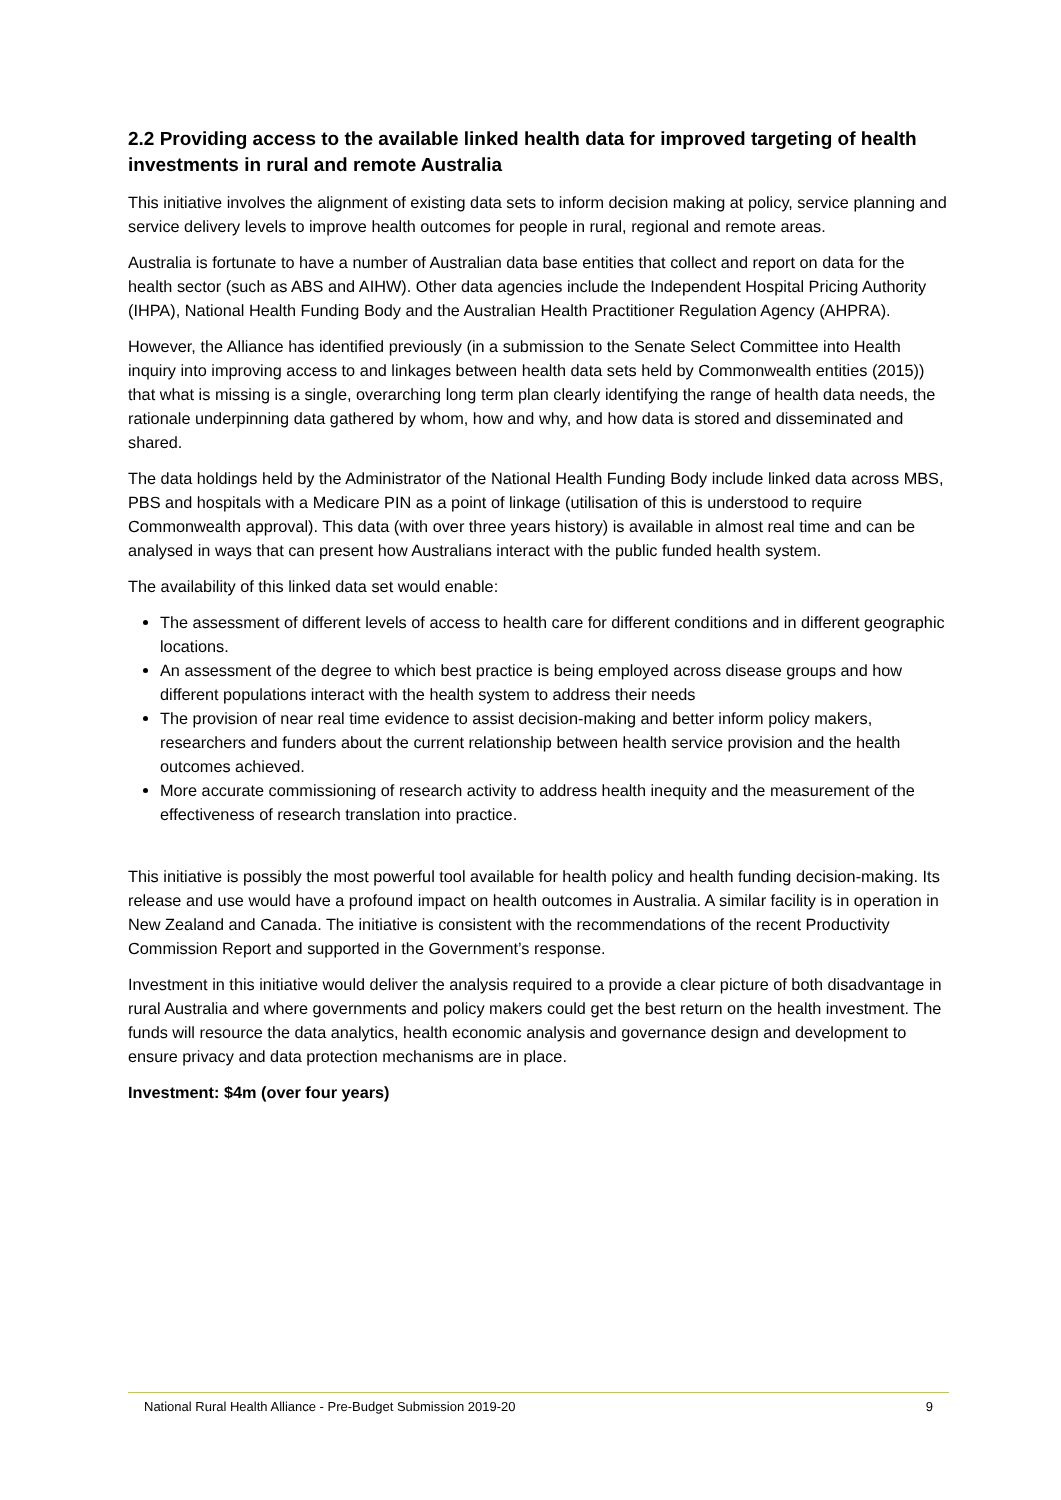2.2 Providing access to the available linked health data for improved targeting of health investments in rural and remote Australia
This initiative involves the alignment of existing data sets to inform decision making at policy, service planning and service delivery levels to improve health outcomes for people in rural, regional and remote areas.
Australia is fortunate to have a number of Australian data base entities that collect and report on data for the health sector (such as ABS and AIHW). Other data agencies include the Independent Hospital Pricing Authority (IHPA), National Health Funding Body and the Australian Health Practitioner Regulation Agency (AHPRA).
However, the Alliance has identified previously (in a submission to the Senate Select Committee into Health inquiry into improving access to and linkages between health data sets held by Commonwealth entities (2015)) that what is missing is a single, overarching long term plan clearly identifying the range of health data needs, the rationale underpinning data gathered by whom, how and why, and how data is stored and disseminated and shared.
The data holdings held by the Administrator of the National Health Funding Body include linked data across MBS, PBS and hospitals with a Medicare PIN as a point of linkage (utilisation of this is understood to require Commonwealth approval). This data (with over three years history) is available in almost real time and can be analysed in ways that can present how Australians interact with the public funded health system.
The availability of this linked data set would enable:
The assessment of different levels of access to health care for different conditions and in different geographic locations.
An assessment of the degree to which best practice is being employed across disease groups and how different populations interact with the health system to address their needs
The provision of near real time evidence to assist decision-making and better inform policy makers, researchers and funders about the current relationship between health service provision and the health outcomes achieved.
More accurate commissioning of research activity to address health inequity and the measurement of the effectiveness of research translation into practice.
This initiative is possibly the most powerful tool available for health policy and health funding decision-making. Its release and use would have a profound impact on health outcomes in Australia. A similar facility is in operation in New Zealand and Canada. The initiative is consistent with the recommendations of the recent Productivity Commission Report and supported in the Government’s response.
Investment in this initiative would deliver the analysis required to a provide a clear picture of both disadvantage in rural Australia and where governments and policy makers could get the best return on the health investment. The funds will resource the data analytics, health economic analysis and governance design and development to ensure privacy and data protection mechanisms are in place.
Investment: $4m (over four years)
National Rural Health Alliance - Pre-Budget Submission 2019-20 9